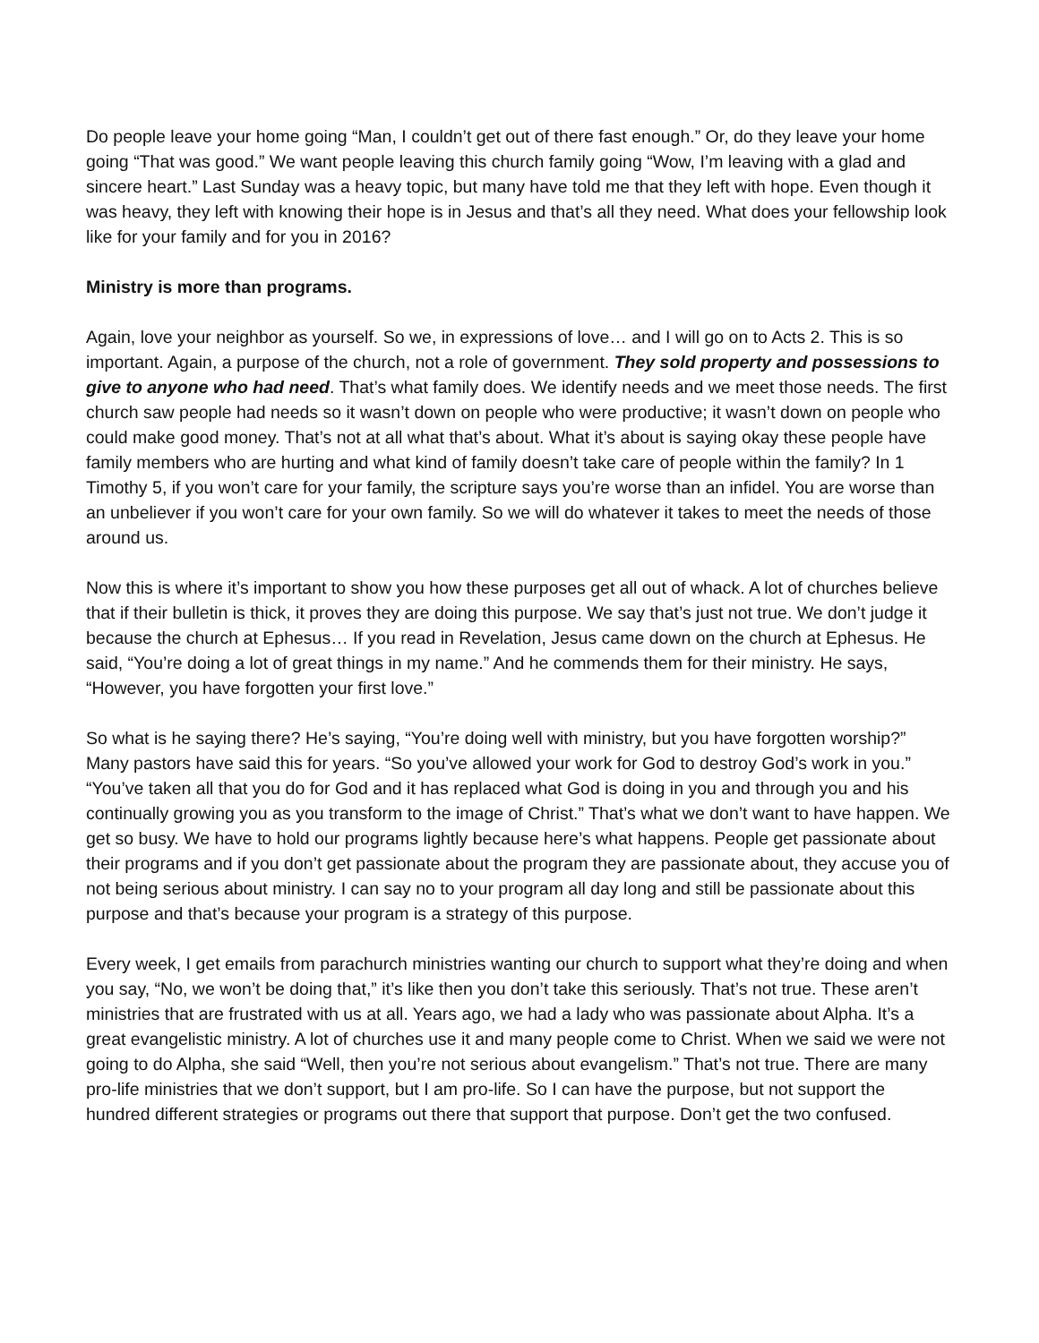Do people leave your home going “Man, I couldn’t get out of there fast enough.” Or, do they leave your home going “That was good.” We want people leaving this church family going “Wow, I’m leaving with a glad and sincere heart.” Last Sunday was a heavy topic, but many have told me that they left with hope. Even though it was heavy, they left with knowing their hope is in Jesus and that’s all they need. What does your fellowship look like for your family and for you in 2016?
Ministry is more than programs.
Again, love your neighbor as yourself. So we, in expressions of love… and I will go on to Acts 2. This is so important. Again, a purpose of the church, not a role of government. They sold property and possessions to give to anyone who had need. That’s what family does. We identify needs and we meet those needs. The first church saw people had needs so it wasn’t down on people who were productive; it wasn’t down on people who could make good money. That’s not at all what that’s about. What it’s about is saying okay these people have family members who are hurting and what kind of family doesn’t take care of people within the family? In 1 Timothy 5, if you won’t care for your family, the scripture says you’re worse than an infidel. You are worse than an unbeliever if you won’t care for your own family. So we will do whatever it takes to meet the needs of those around us.
Now this is where it’s important to show you how these purposes get all out of whack. A lot of churches believe that if their bulletin is thick, it proves they are doing this purpose. We say that’s just not true. We don’t judge it because the church at Ephesus… If you read in Revelation, Jesus came down on the church at Ephesus. He said, “You’re doing a lot of great things in my name.” And he commends them for their ministry. He says, “However, you have forgotten your first love.”
So what is he saying there? He’s saying, “You’re doing well with ministry, but you have forgotten worship?” Many pastors have said this for years. “So you’ve allowed your work for God to destroy God’s work in you.” “You’ve taken all that you do for God and it has replaced what God is doing in you and through you and his continually growing you as you transform to the image of Christ.” That’s what we don’t want to have happen. We get so busy. We have to hold our programs lightly because here’s what happens. People get passionate about their programs and if you don’t get passionate about the program they are passionate about, they accuse you of not being serious about ministry. I can say no to your program all day long and still be passionate about this purpose and that’s because your program is a strategy of this purpose.
Every week, I get emails from parachurch ministries wanting our church to support what they’re doing and when you say, “No, we won’t be doing that,” it’s like then you don’t take this seriously. That’s not true. These aren’t ministries that are frustrated with us at all. Years ago, we had a lady who was passionate about Alpha. It’s a great evangelistic ministry. A lot of churches use it and many people come to Christ. When we said we were not going to do Alpha, she said “Well, then you’re not serious about evangelism.” That’s not true. There are many pro-life ministries that we don’t support, but I am pro-life. So I can have the purpose, but not support the hundred different strategies or programs out there that support that purpose. Don’t get the two confused.